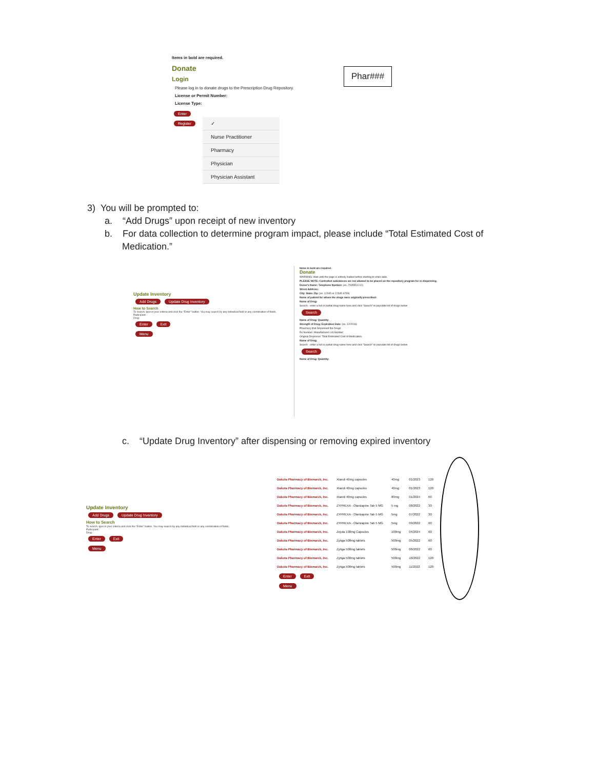Items in bold are required.
Donate
Login
Please log in to donate drugs to the Prescription Drug Repository.
License or Permit Number:
License Type:
Enter
Register
✓
Nurse Practitioner
Pharmacy
Physician
Physician Assistant
Phar###
3) You will be prompted to:
a. “Add Drugs” upon receipt of new inventory
b. For data collection to determine program impact, please include “Total Estimated Cost of Medication.”
Update Inventory
Add Drugs Update Drug Inventory
How to Search
To search, type in your criteria and click the "Enter" button. You may search by any individual field or any combination of fields.
Participant:
Drug:
Enter Exit
Menu
Items in bold are required.
Donate
WARNING: Wait until the page is entirely loaded before starting to enter data.
PLEASE NOTE: Controlled substances are not allowed to be placed on the repository program for re-dispensing.
Donor's Name: Telephone Number: (ex. 7095551212)
Street Address:
City: State: Zip: (ex. 12345 or 12345-6789)
Name of patient for whom the drugs were originally prescribed:
Name of Drug:
Search - enter a full or partial drug name here and click "Search" to populate list of drugs below
Search
Name of Drug: Quantity:
Strength of Drug: Expiration Date: (ex. 12/2016)
Pharmacy that Dispensed the Drugs:
Rx Number: Manufacturer Lot Number:
Original Dispenser: Total Estimated Cost of Medication:
Name of Drug:
Search - enter a full or partial drug name here and click "Search" to populate list of drugs below
Search
Name of Drug: Quantity:
c. “Update Drug Inventory” after dispensing or removing expired inventory
Update Inventory
Add Drugs Update Drug Inventory
How to Search
To search, type in your criteria and click the "Enter" button. You may search by any individual field or any combination of fields.
Participant:
Drug:
Enter Exit
Menu
| Dakota Pharmacy of Bismarck, Inc. | Xtandi 40mg capsules | 40mg | 01/2023 | 120 |
| Dakota Pharmacy of Bismarck, Inc. | Xtandi 40mg capsules | 40mg | 01/2023 | 120 |
| Dakota Pharmacy of Bismarck, Inc. | Xtandi 40mg capsules | 80mg | 01/2024 | 60 |
| Dakota Pharmacy of Bismarck, Inc. | ZYPREXA - Olanzapine Tab 5 MG | 5 mg | 08/2022 | 30 |
| Dakota Pharmacy of Bismarck, Inc. | ZYPREXA - Olanzapine Tab 5 MG | 5mg | 07/2022 | 30 |
| Dakota Pharmacy of Bismarck, Inc. | ZYPREXA - Olanzapine Tab 5 MG | 5mg | 09/2022 | 60 |
| Dakota Pharmacy of Bismarck, Inc. | Zejula 100mg Capsules | 100mg | 04/2024 | 60 |
| Dakota Pharmacy of Bismarck, Inc. | Zytiga 500mg tablets | 500mg | 05/2022 | 60 |
| Dakota Pharmacy of Bismarck, Inc. | Zytiga 500mg tablets | 500mg | 08/2022 | 60 |
| Dakota Pharmacy of Bismarck, Inc. | Zytiga 500mg tablets | 500mg | 10/2022 | 120 |
| Dakota Pharmacy of Bismarck, Inc. | Zytiga 500mg tablets | 500mg | 11/2022 | 120 |
| Enter Exit Menu | | | | |